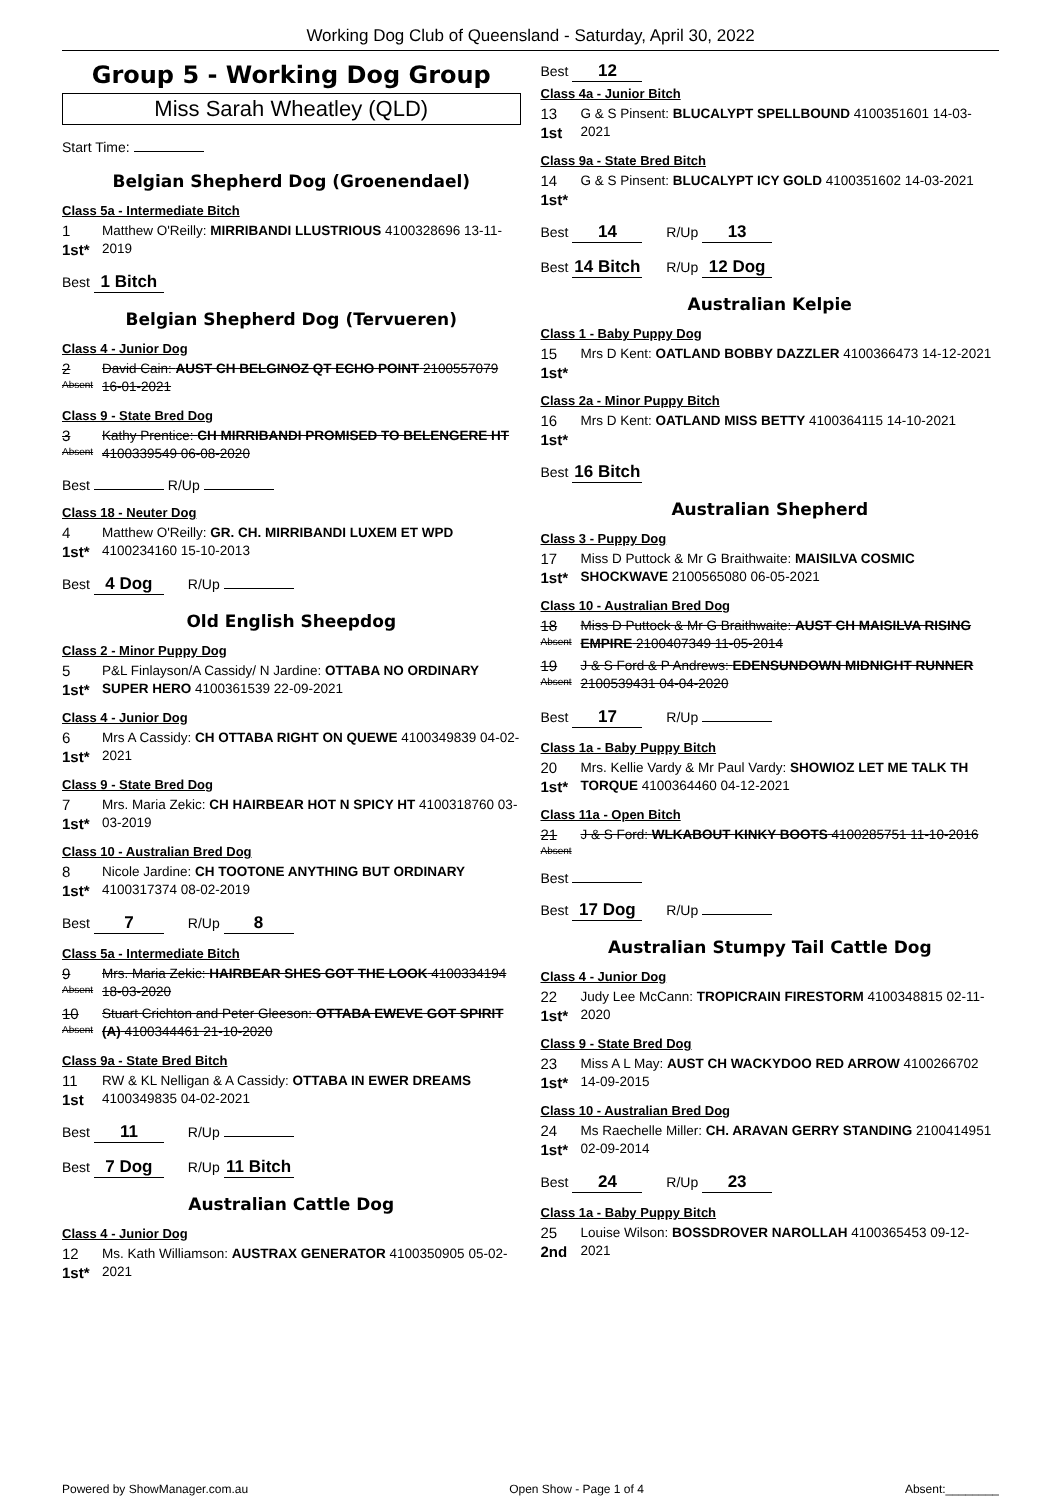Working Dog Club of Queensland - Saturday, April 30, 2022
Group 5 - Working Dog Group
Miss Sarah Wheatley (QLD)
Start Time:
Belgian Shepherd Dog (Groenendael)
Class 5a - Intermediate Bitch
1
1st*
Matthew O'Reilly: MIRRIBANDI LLUSTRIOUS 4100328696 13-11-2019
Best 1 Bitch
Belgian Shepherd Dog (Tervueren)
Class 4 - Junior Dog
2
Absent
David Cain: AUST CH BELGINOZ QT ECHO POINT 2100557079 16-01-2021
Class 9 - State Bred Dog
3
Absent
Kathy Prentice: CH MIRRIBANDI PROMISED TO BELENGERE HT 4100339549 06-08-2020
Best R/Up
Class 18 - Neuter Dog
4
1st*
Matthew O'Reilly: GR. CH. MIRRIBANDI LUXEM ET WPD 4100234160 15-10-2013
Best 4 Dog R/Up
Old English Sheepdog
Class 2 - Minor Puppy Dog
5
1st*
P&L Finlayson/A Cassidy/ N Jardine: OTTABA NO ORDINARY SUPER HERO 4100361539 22-09-2021
Class 4 - Junior Dog
6
1st*
Mrs A Cassidy: CH OTTABA RIGHT ON QUEWE 4100349839 04-02-2021
Class 9 - State Bred Dog
7
1st*
Mrs. Maria Zekic: CH HAIRBEAR HOT N SPICY HT 4100318760 03-03-2019
Class 10 - Australian Bred Dog
8
1st*
Nicole Jardine: CH TOOTONE ANYTHING BUT ORDINARY 4100317374 08-02-2019
Best 7 R/Up 8
Class 5a - Intermediate Bitch
9
Absent
Mrs. Maria Zekic: HAIRBEAR SHES GOT THE LOOK 4100334194 18-03-2020
10
Absent
Stuart Crichton and Peter Gleeson: OTTABA EWEVE GOT SPIRIT (A) 4100344461 21-10-2020
Class 9a - State Bred Bitch
11
1st
RW & KL Nelligan & A Cassidy: OTTABA IN EWER DREAMS 4100349835 04-02-2021
Best 11 R/Up
Best 7 Dog R/Up 11 Bitch
Australian Cattle Dog
Class 4 - Junior Dog
12
1st*
Ms. Kath Williamson: AUSTRAX GENERATOR 4100350905 05-02-2021
Best 12
Class 4a - Junior Bitch
13
1st
G & S Pinsent: BLUCALYPT SPELLBOUND 4100351601 14-03-2021
Class 9a - State Bred Bitch
14
1st*
G & S Pinsent: BLUCALYPT ICY GOLD 4100351602 14-03-2021
Best 14 R/Up 13
Best 14 Bitch R/Up 12 Dog
Australian Kelpie
Class 1 - Baby Puppy Dog
15
1st*
Mrs D Kent: OATLAND BOBBY DAZZLER 4100366473 14-12-2021
Class 2a - Minor Puppy Bitch
16
1st*
Mrs D Kent: OATLAND MISS BETTY 4100364115 14-10-2021
Best 16 Bitch
Australian Shepherd
Class 3 - Puppy Dog
17
1st*
Miss D Puttock & Mr G Braithwaite: MAISILVA COSMIC SHOCKWAVE 2100565080 06-05-2021
Class 10 - Australian Bred Dog
18
Absent
Miss D Puttock & Mr G Braithwaite: AUST CH MAISILVA RISING EMPIRE 2100407349 11-05-2014
19
Absent
J & S Ford & P Andrews: EDENSUNDOWN MIDNIGHT RUNNER 2100539431 04-04-2020
Best 17 R/Up
Class 1a - Baby Puppy Bitch
20
1st*
Mrs. Kellie Vardy & Mr Paul Vardy: SHOWIOZ LET ME TALK TH TORQUE 4100364460 04-12-2021
Class 11a - Open Bitch
21
Absent
J & S Ford: WLKABOUT KINKY BOOTS 4100285751 11-10-2016
Best
Best 17 Dog R/Up
Australian Stumpy Tail Cattle Dog
Class 4 - Junior Dog
22
1st*
Judy Lee McCann: TROPICRAIN FIRESTORM 4100348815 02-11-2020
Class 9 - State Bred Dog
23
1st*
Miss A L May: AUST CH WACKYDOO RED ARROW 4100266702 14-09-2015
Class 10 - Australian Bred Dog
24
1st*
Ms Raechelle Miller: CH. ARAVAN GERRY STANDING 2100414951 02-09-2014
Best 24 R/Up 23
Class 1a - Baby Puppy Bitch
25
2nd
Louise Wilson: BOSSDROVER NAROLLAH 4100365453 09-12-2021
Powered by ShowManager.com.au Open Show - Page 1 of 4 Absent:________